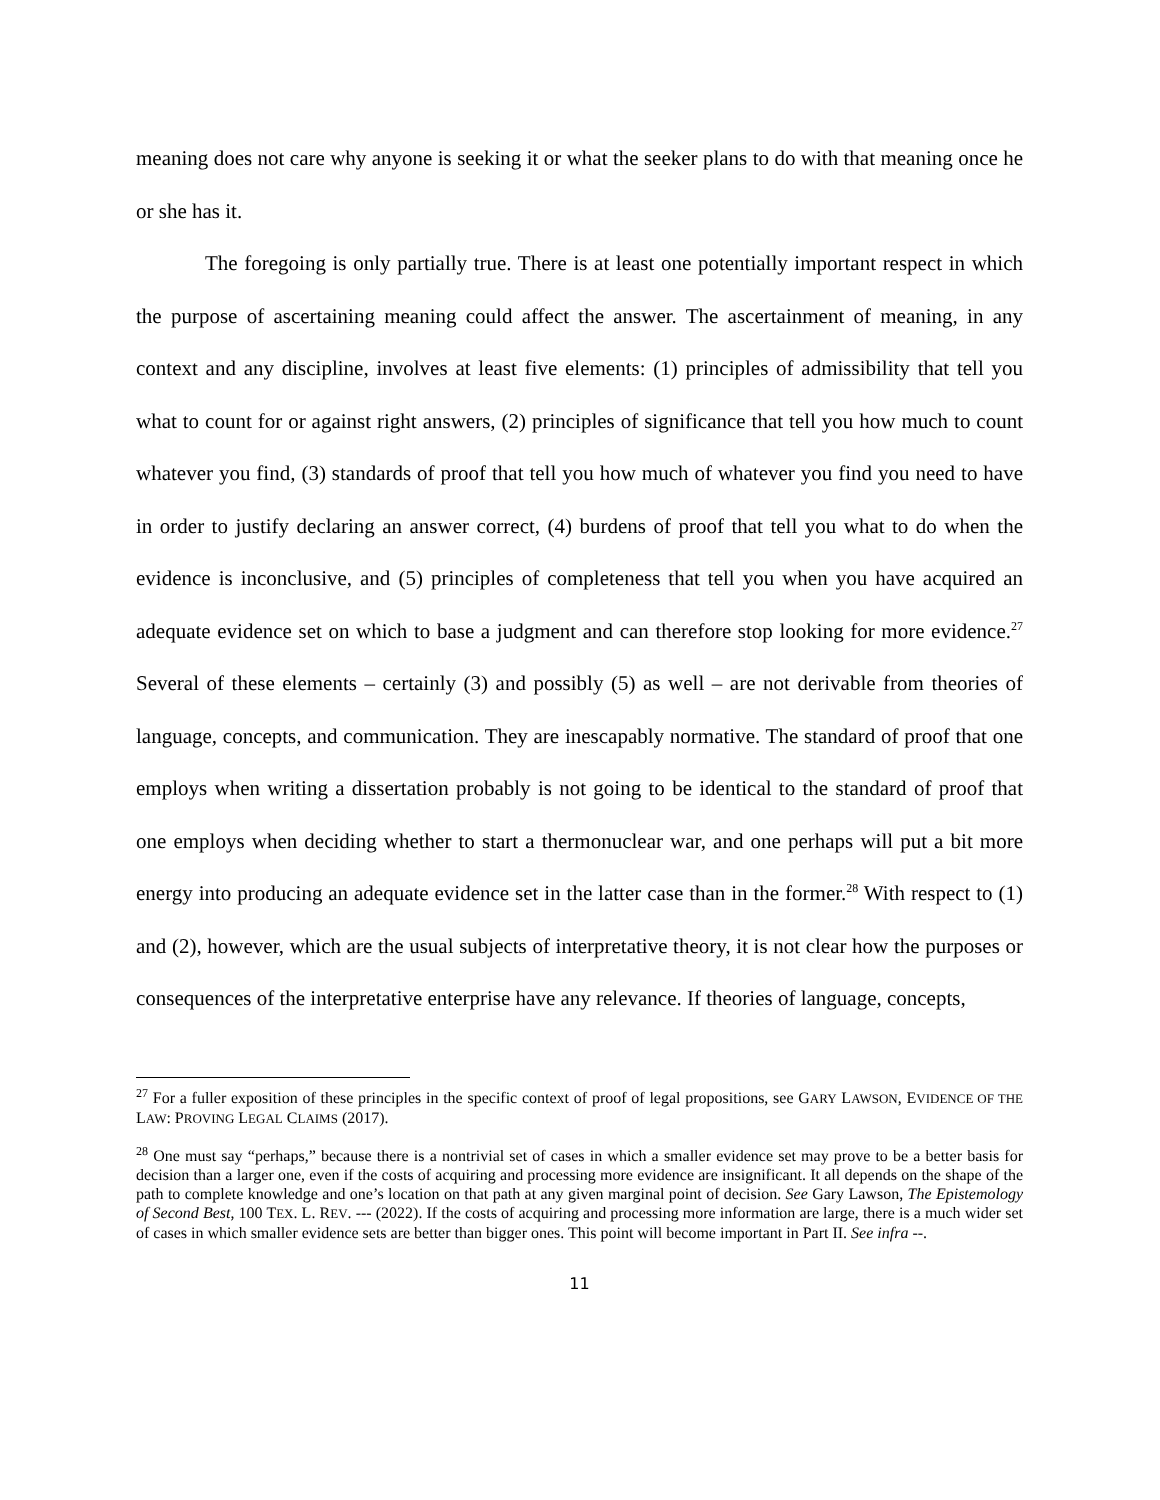meaning does not care why anyone is seeking it or what the seeker plans to do with that meaning once he or she has it.
The foregoing is only partially true. There is at least one potentially important respect in which the purpose of ascertaining meaning could affect the answer. The ascertainment of meaning, in any context and any discipline, involves at least five elements: (1) principles of admissibility that tell you what to count for or against right answers, (2) principles of significance that tell you how much to count whatever you find, (3) standards of proof that tell you how much of whatever you find you need to have in order to justify declaring an answer correct, (4) burdens of proof that tell you what to do when the evidence is inconclusive, and (5) principles of completeness that tell you when you have acquired an adequate evidence set on which to base a judgment and can therefore stop looking for more evidence.<sup>27</sup> Several of these elements – certainly (3) and possibly (5) as well – are not derivable from theories of language, concepts, and communication. They are inescapably normative. The standard of proof that one employs when writing a dissertation probably is not going to be identical to the standard of proof that one employs when deciding whether to start a thermonuclear war, and one perhaps will put a bit more energy into producing an adequate evidence set in the latter case than in the former.<sup>28</sup> With respect to (1) and (2), however, which are the usual subjects of interpretative theory, it is not clear how the purposes or consequences of the interpretative enterprise have any relevance. If theories of language, concepts,
<sup>27</sup> For a fuller exposition of these principles in the specific context of proof of legal propositions, see GARY LAWSON, EVIDENCE OF THE LAW: PROVING LEGAL CLAIMS (2017).
<sup>28</sup> One must say “perhaps,” because there is a nontrivial set of cases in which a smaller evidence set may prove to be a better basis for decision than a larger one, even if the costs of acquiring and processing more evidence are insignificant. It all depends on the shape of the path to complete knowledge and one’s location on that path at any given marginal point of decision. See Gary Lawson, The Epistemology of Second Best, 100 TEX. L. REV. --- (2022). If the costs of acquiring and processing more information are large, there is a much wider set of cases in which smaller evidence sets are better than bigger ones. This point will become important in Part II. See infra --.
11